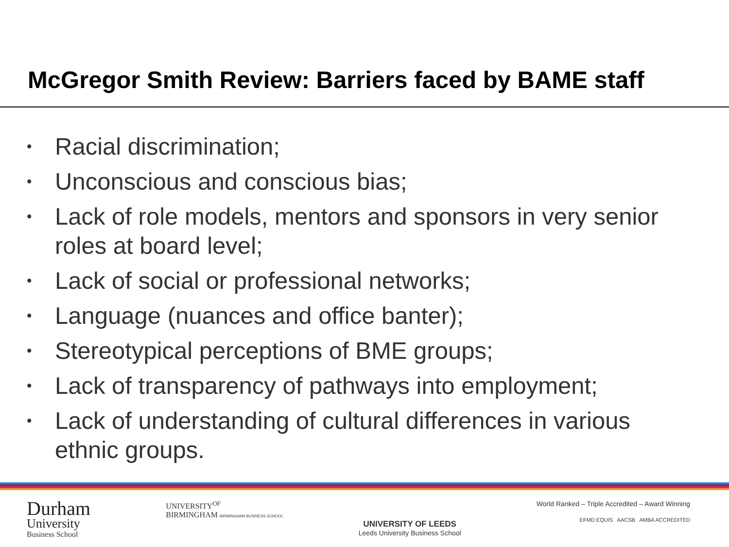McGregor Smith Review: Barriers faced by BAME staff
• Racial discrimination;
• Unconscious and conscious bias;
• Lack of role models, mentors and sponsors in very senior roles at board level;
• Lack of social or professional networks;
• Language (nuances and office banter);
• Stereotypical perceptions of BME groups;
• Lack of transparency of pathways into employment;
• Lack of understanding of cultural differences in various ethnic groups.
Durham
University
Business School
UNIVERSITY<sup>OF</sup>
BIRMINGHAM BIRMINGHAM BUSINESS SCHOOL
UNIVERSITY OF LEEDS
Leeds University Business School
World Ranked – Triple Accredited – Award Winning
EFMD EQUIS AACSB AMBA ACCREDITED